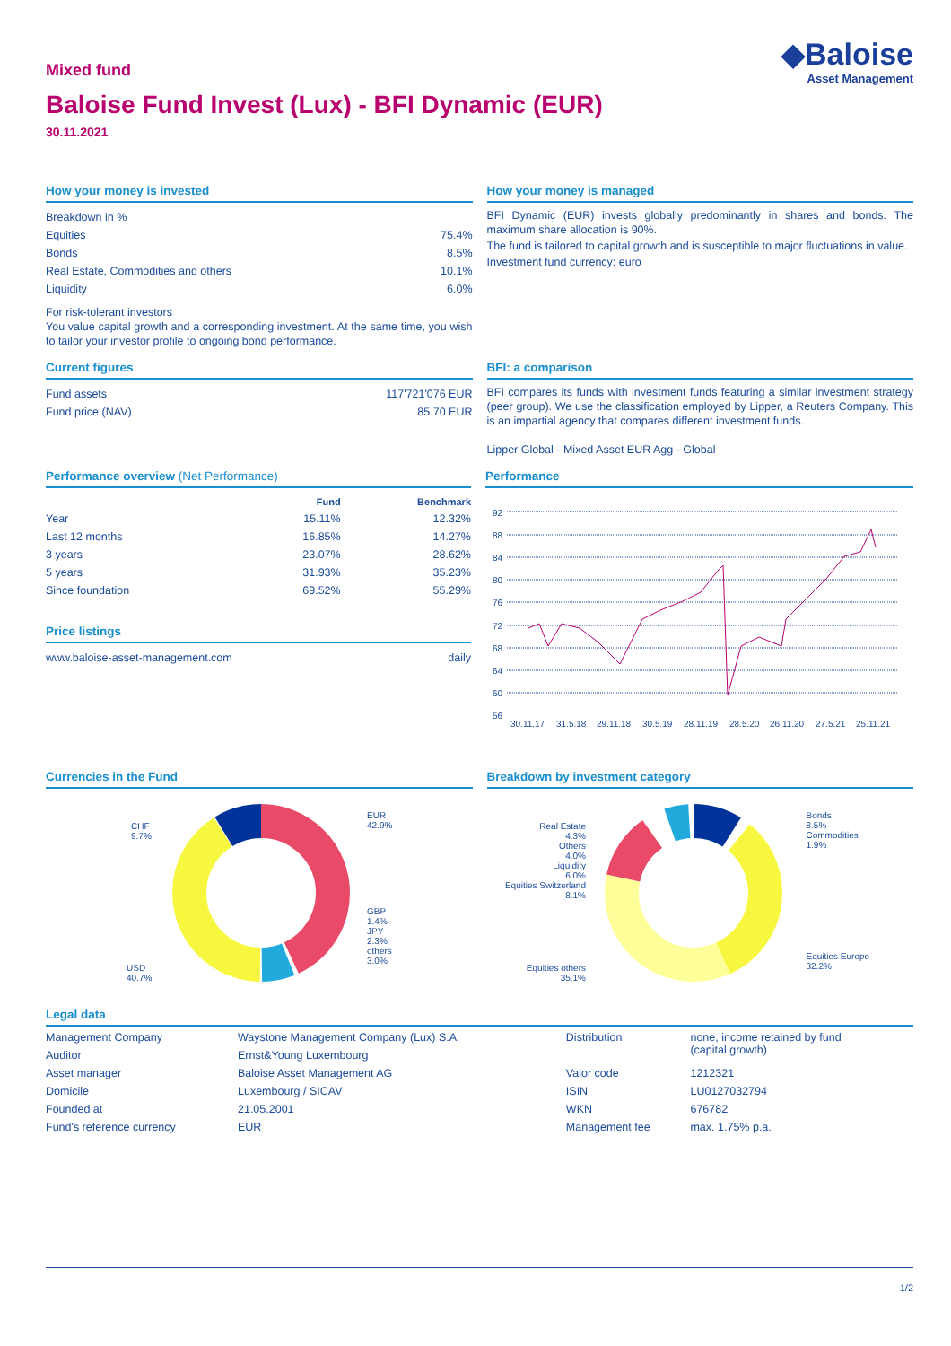Mixed fund
◆Baloise
Asset Management
Baloise Fund Invest (Lux) - BFI Dynamic (EUR)
30.11.2021
How your money is invested
| Breakdown in % | |
| Equities | 75.4% |
| Bonds | 8.5% |
| Real Estate, Commodities and others | 10.1% |
| Liquidity | 6.0% |
For risk-tolerant investors
You value capital growth and a corresponding investment. At the same time, you wish to tailor your investor profile to ongoing bond performance.
How your money is managed
BFI Dynamic (EUR) invests globally predominantly in shares and bonds. The maximum share allocation is 90%.
The fund is tailored to capital growth and is susceptible to major fluctuations in value.
Investment fund currency: euro
Current figures
| Fund assets | 117'721'076 EUR |
| Fund price (NAV) | 85.70 EUR |
BFI: a comparison
BFI compares its funds with investment funds featuring a similar investment strategy (peer group). We use the classification employed by Lipper, a Reuters Company. This is an impartial agency that compares different investment funds.
Lipper Global - Mixed Asset EUR Agg - Global
Performance overview (Net Performance)
| | Fund | Benchmark |
| --- | --- | --- |
| Year | 15.11% | 12.32% |
| Last 12 months | 16.85% | 14.27% |
| 3 years | 23.07% | 28.62% |
| 5 years | 31.93% | 35.23% |
| Since foundation | 69.52% | 55.29% |
Price listings
| www.baloise-asset-management.com | daily |
Performance
92
88
84
80
76
72
68
64
60
56
30.11.17
31.5.18
29.11.18
30.5.19
28.11.19
28.5.20
26.11.20
27.5.21
25.11.21
Currencies in the Fund
CHF
9.7%
EUR
42.9%
GBP
1.4%
JPY
2.3%
others
3.0%
USD
40.7%
Breakdown by investment category
Bonds
8.5%
Commodities
1.9%
Equities Europe
32.2%
Real Estate
4.3%
Others
4.0%
Liquidity
6.0%
Equities Switzerland
8.1%
Equities others
35.1%
Legal data
| Management Company | Waystone Management Company (Lux) S.A. | Distribution | none, income retained by fund (capital growth) |
| Auditor | Ernst&Young Luxembourg | | |
| Asset manager | Baloise Asset Management AG | Valor code | 1212321 |
| Domicile | Luxembourg / SICAV | ISIN | LU0127032794 |
| Founded at | 21.05.2001 | WKN | 676782 |
| Fund's reference currency | EUR | Management fee | max. 1.75% p.a. |
1/2